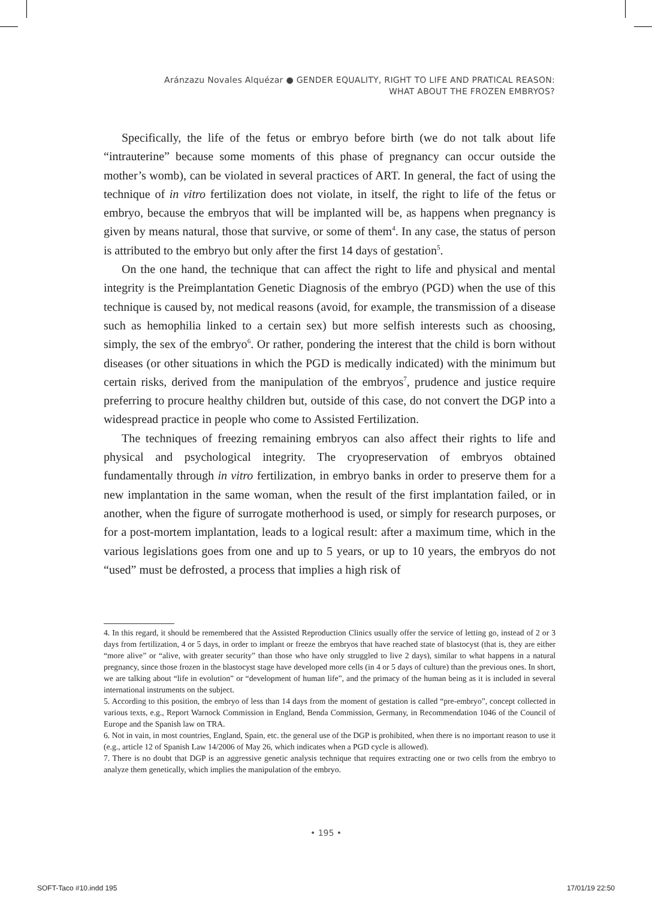Aránzazu Novales Alquézar ● GENDER EQUALITY, RIGHT TO LIFE AND PRATICAL REASON:
WHAT ABOUT THE FROZEN EMBRYOS?
Specifically, the life of the fetus or embryo before birth (we do not talk about life “intrauterine” because some moments of this phase of pregnancy can occur outside the mother’s womb), can be violated in several practices of ART. In general, the fact of using the technique of in vitro fertilization does not violate, in itself, the right to life of the fetus or embryo, because the embryos that will be implanted will be, as happens when pregnancy is given by means natural, those that survive, or some of them<sup>4</sup>. In any case, the status of person is attributed to the embryo but only after the first 14 days of gestation<sup>5</sup>.
On the one hand, the technique that can affect the right to life and physical and mental integrity is the Preimplantation Genetic Diagnosis of the embryo (PGD) when the use of this technique is caused by, not medical reasons (avoid, for example, the transmission of a disease such as hemophilia linked to a certain sex) but more selfish interests such as choosing, simply, the sex of the embryo<sup>6</sup>. Or rather, pondering the interest that the child is born without diseases (or other situations in which the PGD is medically indicated) with the minimum but certain risks, derived from the manipulation of the embryos<sup>7</sup>, prudence and justice require preferring to procure healthy children but, outside of this case, do not convert the DGP into a widespread practice in people who come to Assisted Fertilization.
The techniques of freezing remaining embryos can also affect their rights to life and physical and psychological integrity. The cryopreservation of embryos obtained fundamentally through in vitro fertilization, in embryo banks in order to preserve them for a new implantation in the same woman, when the result of the first implantation failed, or in another, when the figure of surrogate motherhood is used, or simply for research purposes, or for a post-mortem implantation, leads to a logical result: after a maximum time, which in the various legislations goes from one and up to 5 years, or up to 10 years, the embryos do not “used” must be defrosted, a process that implies a high risk of
4. In this regard, it should be remembered that the Assisted Reproduction Clinics usually offer the service of letting go, instead of 2 or 3 days from fertilization, 4 or 5 days, in order to implant or freeze the embryos that have reached state of blastocyst (that is, they are either “more alive” or “alive, with greater security” than those who have only struggled to live 2 days), similar to what happens in a natural pregnancy, since those frozen in the blastocyst stage have developed more cells (in 4 or 5 days of culture) than the previous ones. In short, we are talking about “life in evolution” or “development of human life”, and the primacy of the human being as it is included in several international instruments on the subject.
5. According to this position, the embryo of less than 14 days from the moment of gestation is called “pre-embryo”, concept collected in various texts, e.g., Report Warnock Commission in England, Benda Commission, Germany, in Recommendation 1046 of the Council of Europe and the Spanish law on TRA.
6. Not in vain, in most countries, England, Spain, etc. the general use of the DGP is prohibited, when there is no important reason to use it (e.g., article 12 of Spanish Law 14/2006 of May 26, which indicates when a PGD cycle is allowed).
7. There is no doubt that DGP is an aggressive genetic analysis technique that requires extracting one or two cells from the embryo to analyze them genetically, which implies the manipulation of the embryo.
• 195 •
SOFT-Taco #10.indd 195 17/01/19 22:50